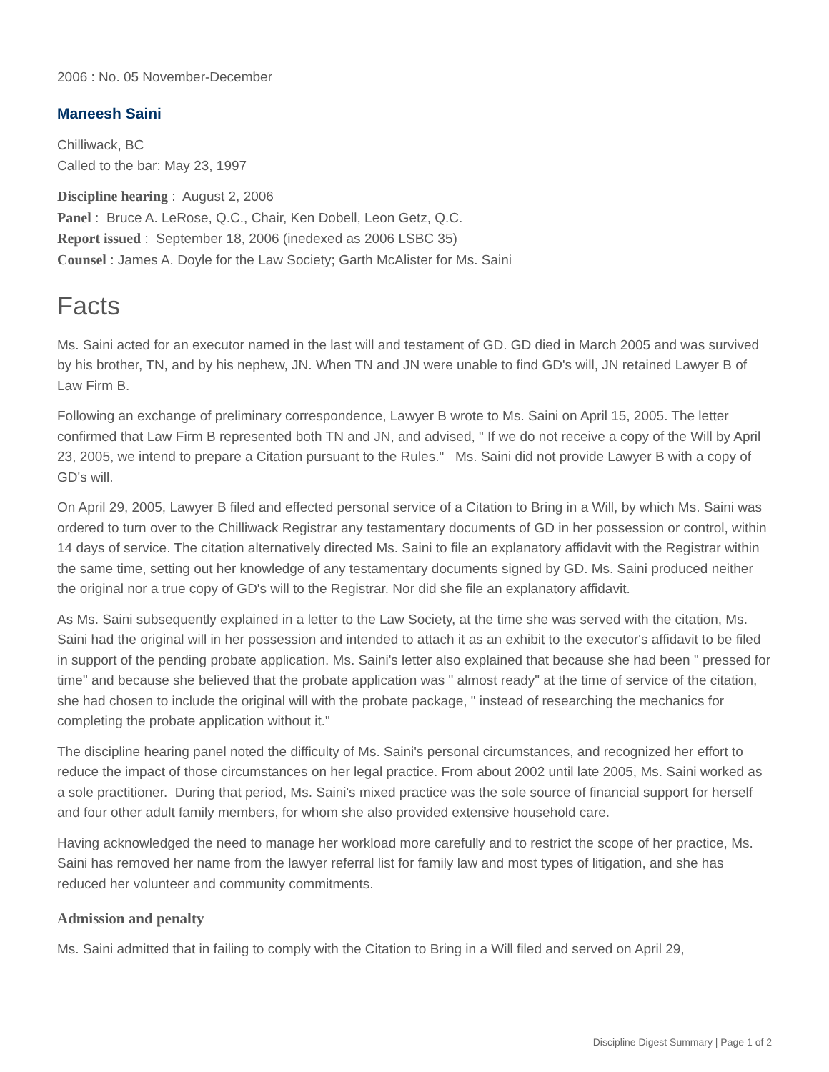2006 : No. 05 November-December
Maneesh Saini
Chilliwack, BC
Called to the bar: May 23, 1997
Discipline hearing : August 2, 2006
Panel : Bruce A. LeRose, Q.C., Chair, Ken Dobell, Leon Getz, Q.C.
Report issued : September 18, 2006 (inedexed as 2006 LSBC 35)
Counsel : James A. Doyle for the Law Society; Garth McAlister for Ms. Saini
Facts
Ms. Saini acted for an executor named in the last will and testament of GD. GD died in March 2005 and was survived by his brother, TN, and by his nephew, JN. When TN and JN were unable to find GD's will, JN retained Lawyer B of Law Firm B.
Following an exchange of preliminary correspondence, Lawyer B wrote to Ms. Saini on April 15, 2005. The letter confirmed that Law Firm B represented both TN and JN, and advised, " If we do not receive a copy of the Will by April 23, 2005, we intend to prepare a Citation pursuant to the Rules." Ms. Saini did not provide Lawyer B with a copy of GD's will.
On April 29, 2005, Lawyer B filed and effected personal service of a Citation to Bring in a Will, by which Ms. Saini was ordered to turn over to the Chilliwack Registrar any testamentary documents of GD in her possession or control, within 14 days of service. The citation alternatively directed Ms. Saini to file an explanatory affidavit with the Registrar within the same time, setting out her knowledge of any testamentary documents signed by GD. Ms. Saini produced neither the original nor a true copy of GD's will to the Registrar. Nor did she file an explanatory affidavit.
As Ms. Saini subsequently explained in a letter to the Law Society, at the time she was served with the citation, Ms. Saini had the original will in her possession and intended to attach it as an exhibit to the executor's affidavit to be filed in support of the pending probate application. Ms. Saini's letter also explained that because she had been " pressed for time" and because she believed that the probate application was " almost ready" at the time of service of the citation, she had chosen to include the original will with the probate package, " instead of researching the mechanics for completing the probate application without it."
The discipline hearing panel noted the difficulty of Ms. Saini's personal circumstances, and recognized her effort to reduce the impact of those circumstances on her legal practice. From about 2002 until late 2005, Ms. Saini worked as a sole practitioner. During that period, Ms. Saini's mixed practice was the sole source of financial support for herself and four other adult family members, for whom she also provided extensive household care.
Having acknowledged the need to manage her workload more carefully and to restrict the scope of her practice, Ms. Saini has removed her name from the lawyer referral list for family law and most types of litigation, and she has reduced her volunteer and community commitments.
Admission and penalty
Ms. Saini admitted that in failing to comply with the Citation to Bring in a Will filed and served on April 29,
Discipline Digest Summary | Page 1 of 2